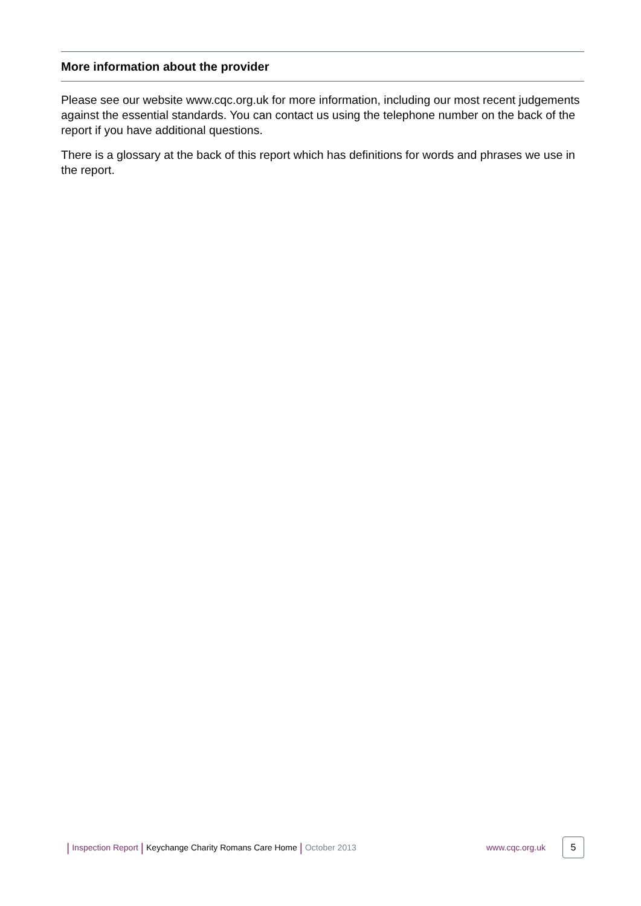More information about the provider
Please see our website www.cqc.org.uk for more information, including our most recent judgements against the essential standards. You can contact us using the telephone number on the back of the report if you have additional questions.
There is a glossary at the back of this report which has definitions for words and phrases we use in the report.
| Inspection Report | Keychange Charity Romans Care Home | October 2013 www.cqc.org.uk 5